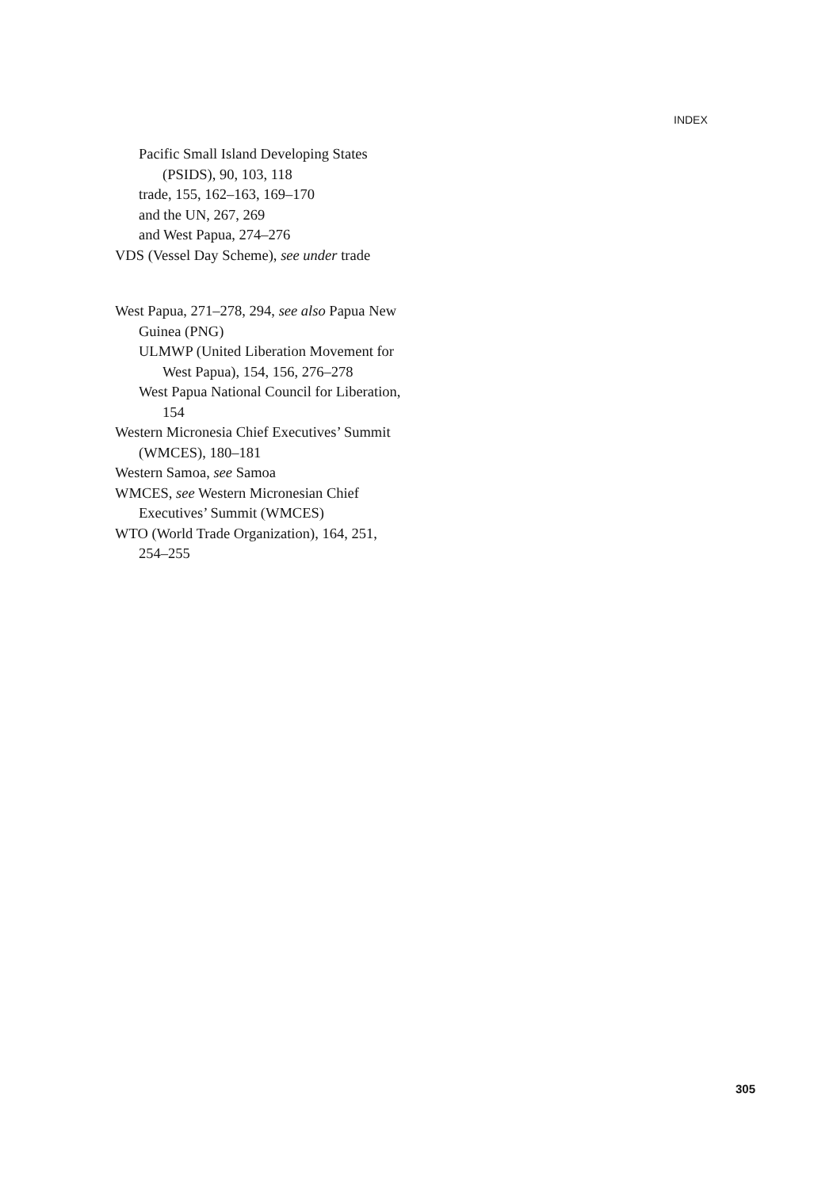INDEX
Pacific Small Island Developing States (PSIDS), 90, 103, 118
trade, 155, 162–163, 169–170
and the UN, 267, 269
and West Papua, 274–276
VDS (Vessel Day Scheme), see under trade
West Papua, 271–278, 294, see also Papua New Guinea (PNG)
ULMWP (United Liberation Movement for West Papua), 154, 156, 276–278
West Papua National Council for Liberation, 154
Western Micronesia Chief Executives’ Summit (WMCES), 180–181
Western Samoa, see Samoa
WMCES, see Western Micronesian Chief Executives’ Summit (WMCES)
WTO (World Trade Organization), 164, 251, 254–255
305